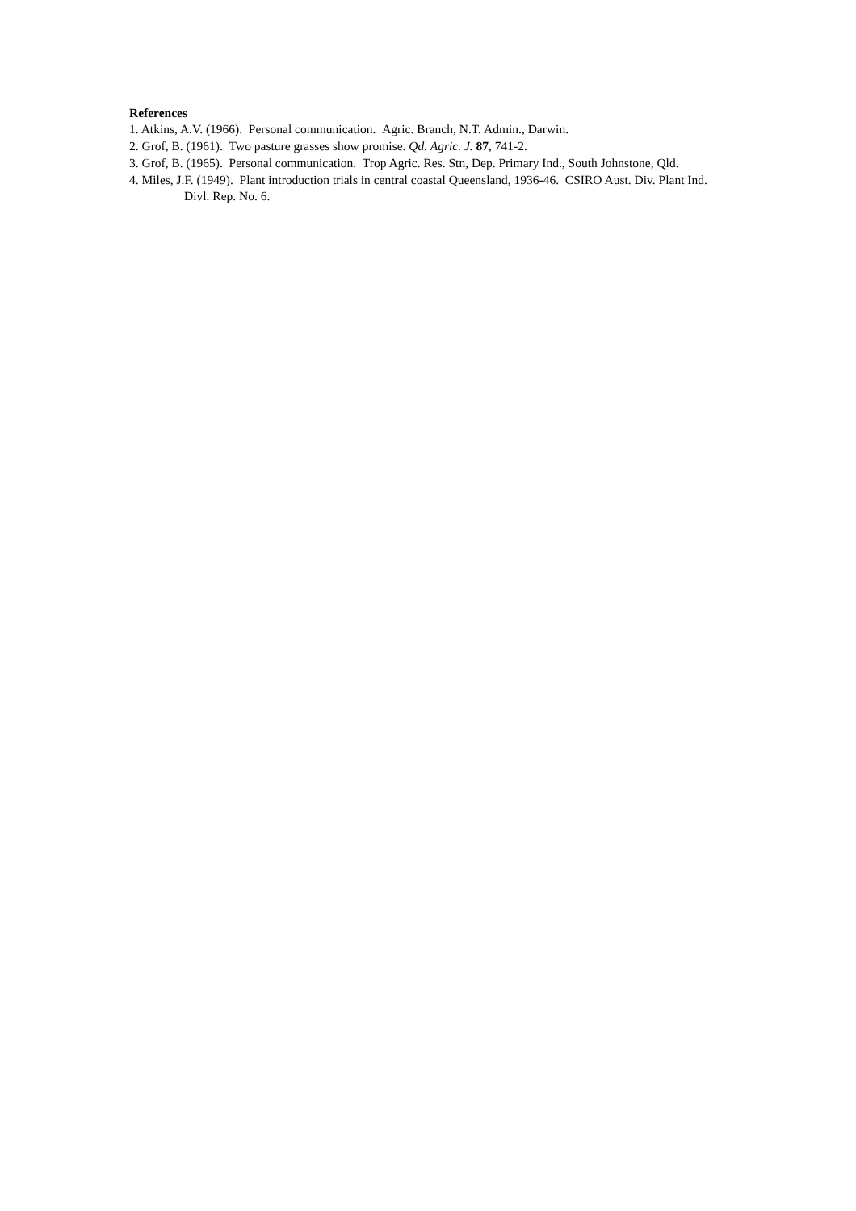References
1. Atkins, A.V. (1966). Personal communication. Agric. Branch, N.T. Admin., Darwin.
2. Grof, B. (1961). Two pasture grasses show promise. Qd. Agric. J. 87, 741-2.
3. Grof, B. (1965). Personal communication. Trop Agric. Res. Stn, Dep. Primary Ind., South Johnstone, Qld.
4. Miles, J.F. (1949). Plant introduction trials in central coastal Queensland, 1936-46. CSIRO Aust. Div. Plant Ind. Divl. Rep. No. 6.